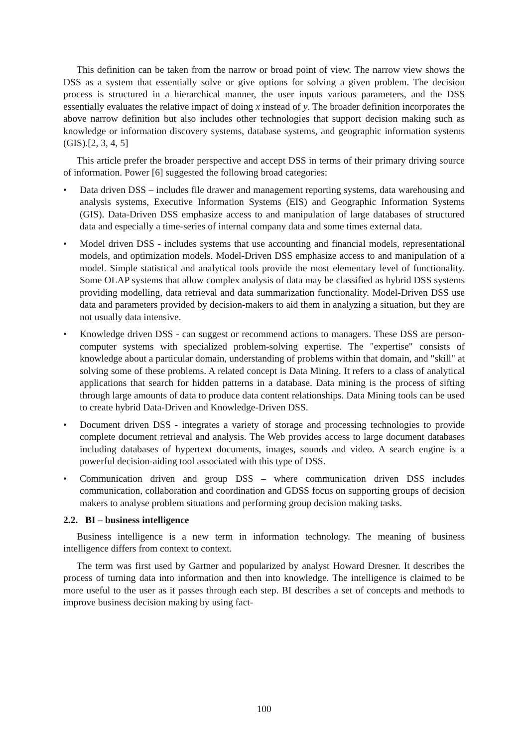This definition can be taken from the narrow or broad point of view. The narrow view shows the DSS as a system that essentially solve or give options for solving a given problem. The decision process is structured in a hierarchical manner, the user inputs various parameters, and the DSS essentially evaluates the relative impact of doing x instead of y. The broader definition incorporates the above narrow definition but also includes other technologies that support decision making such as knowledge or information discovery systems, database systems, and geographic information systems (GIS).[2, 3, 4, 5]
This article prefer the broader perspective and accept DSS in terms of their primary driving source of information. Power [6] suggested the following broad categories:
• Data driven DSS – includes file drawer and management reporting systems, data warehousing and analysis systems, Executive Information Systems (EIS) and Geographic Information Systems (GIS). Data-Driven DSS emphasize access to and manipulation of large databases of structured data and especially a time-series of internal company data and some times external data.
• Model driven DSS - includes systems that use accounting and financial models, representational models, and optimization models. Model-Driven DSS emphasize access to and manipulation of a model. Simple statistical and analytical tools provide the most elementary level of functionality. Some OLAP systems that allow complex analysis of data may be classified as hybrid DSS systems providing modelling, data retrieval and data summarization functionality. Model-Driven DSS use data and parameters provided by decision-makers to aid them in analyzing a situation, but they are not usually data intensive.
• Knowledge driven DSS - can suggest or recommend actions to managers. These DSS are person-computer systems with specialized problem-solving expertise. The "expertise" consists of knowledge about a particular domain, understanding of problems within that domain, and "skill" at solving some of these problems. A related concept is Data Mining. It refers to a class of analytical applications that search for hidden patterns in a database. Data mining is the process of sifting through large amounts of data to produce data content relationships. Data Mining tools can be used to create hybrid Data-Driven and Knowledge-Driven DSS.
• Document driven DSS - integrates a variety of storage and processing technologies to provide complete document retrieval and analysis. The Web provides access to large document databases including databases of hypertext documents, images, sounds and video. A search engine is a powerful decision-aiding tool associated with this type of DSS.
• Communication driven and group DSS – where communication driven DSS includes communication, collaboration and coordination and GDSS focus on supporting groups of decision makers to analyse problem situations and performing group decision making tasks.
2.2. BI – business intelligence
Business intelligence is a new term in information technology. The meaning of business intelligence differs from context to context.
The term was first used by Gartner and popularized by analyst Howard Dresner. It describes the process of turning data into information and then into knowledge. The intelligence is claimed to be more useful to the user as it passes through each step. BI describes a set of concepts and methods to improve business decision making by using fact-
100